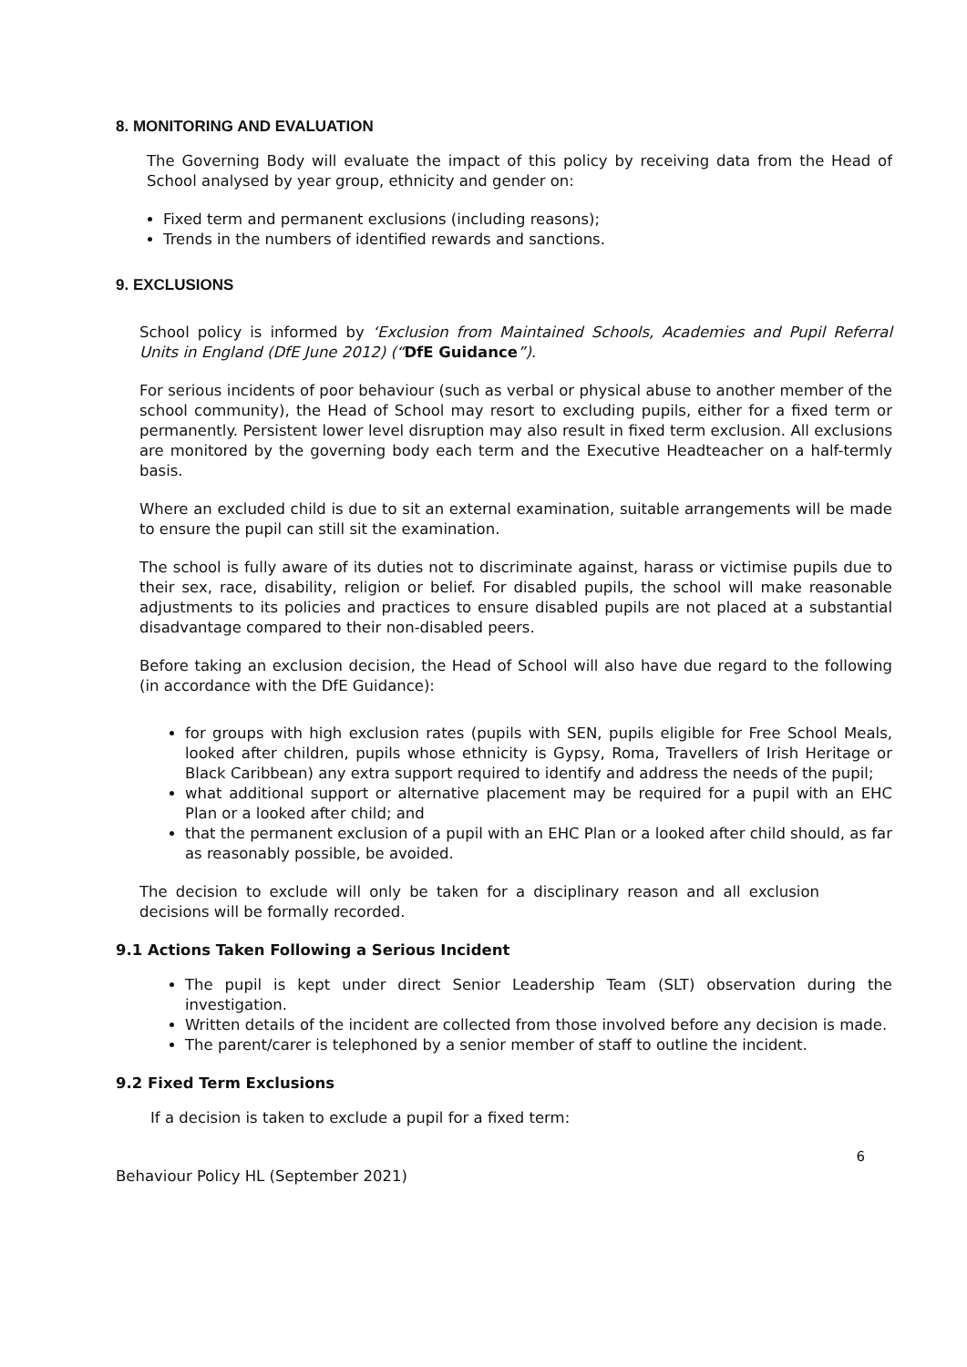8. MONITORING AND EVALUATION
The Governing Body will evaluate the impact of this policy by receiving data from the Head of School analysed by year group, ethnicity and gender on:
Fixed term and permanent exclusions (including reasons);
Trends in the numbers of identified rewards and sanctions.
9. EXCLUSIONS
School policy is informed by ‘Exclusion from Maintained Schools, Academies and Pupil Referral Units in England (DfE June 2012) (“DfE Guidance”).
For serious incidents of poor behaviour (such as verbal or physical abuse to another member of the school community), the Head of School may resort to excluding pupils, either for a fixed term or permanently. Persistent lower level disruption may also result in fixed term exclusion. All exclusions are monitored by the governing body each term and the Executive Headteacher on a half-termly basis.
Where an excluded child is due to sit an external examination, suitable arrangements will be made to ensure the pupil can still sit the examination.
The school is fully aware of its duties not to discriminate against, harass or victimise pupils due to their sex, race, disability, religion or belief. For disabled pupils, the school will make reasonable adjustments to its policies and practices to ensure disabled pupils are not placed at a substantial disadvantage compared to their non-disabled peers.
Before taking an exclusion decision, the Head of School will also have due regard to the following (in accordance with the DfE Guidance):
for groups with high exclusion rates (pupils with SEN, pupils eligible for Free School Meals, looked after children, pupils whose ethnicity is Gypsy, Roma, Travellers of Irish Heritage or Black Caribbean) any extra support required to identify and address the needs of the pupil;
what additional support or alternative placement may be required for a pupil with an EHC Plan or a looked after child; and
that the permanent exclusion of a pupil with an EHC Plan or a looked after child should, as far as reasonably possible, be avoided.
The decision to exclude will only be taken for a disciplinary reason and all exclusion decisions will be formally recorded.
9.1 Actions Taken Following a Serious Incident
The pupil is kept under direct Senior Leadership Team (SLT) observation during the investigation.
Written details of the incident are collected from those involved before any decision is made.
The parent/carer is telephoned by a senior member of staff to outline the incident.
9.2 Fixed Term Exclusions
If a decision is taken to exclude a pupil for a fixed term:
6
Behaviour Policy HL (September 2021)